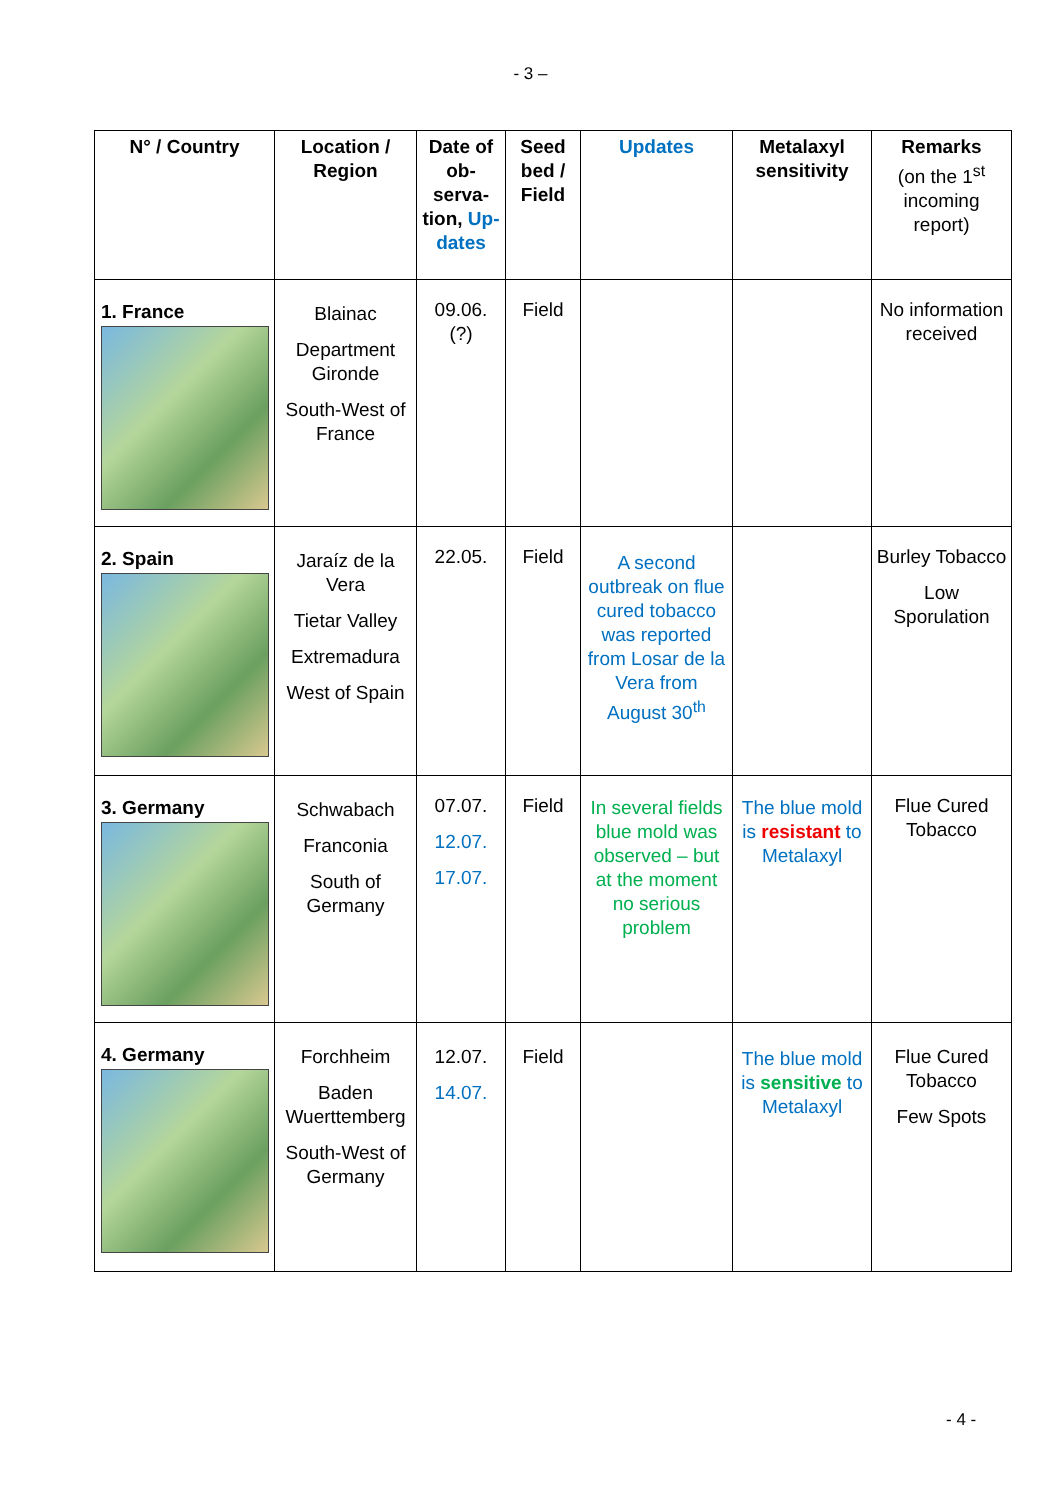- 3 –
| N° / Country | Location / Region | Date of ob-serva-tion, Up-dates | Seed bed / Field | Updates | Metalaxyl sensitivity | Remarks (on the 1<sup>st</sup> incoming report) |
| --- | --- | --- | --- | --- | --- | --- |
| 1. France | Blainac Department Gironde South-West of France | 09.06. (?) | Field | | | No information received |
| 2. Spain | Jaraíz de la Vera Tietar Valley Extremadura West of Spain | 22.05. | Field | A second outbreak on flue cured tobacco was reported from Losar de la Vera from August 30<sup>th</sup> | | Burley Tobacco Low Sporulation |
| 3. Germany | Schwabach Franconia South of Germany | 07.07. 12.07. 17.07. | Field | In several fields blue mold was observed – but at the moment no serious problem | The blue mold is resistant to Metalaxyl | Flue Cured Tobacco |
| 4. Germany | Forchheim Baden Wuerttemberg South-West of Germany | 12.07. 14.07. | Field | | The blue mold is sensitive to Metalaxyl | Flue Cured Tobacco Few Spots |
- 4 -